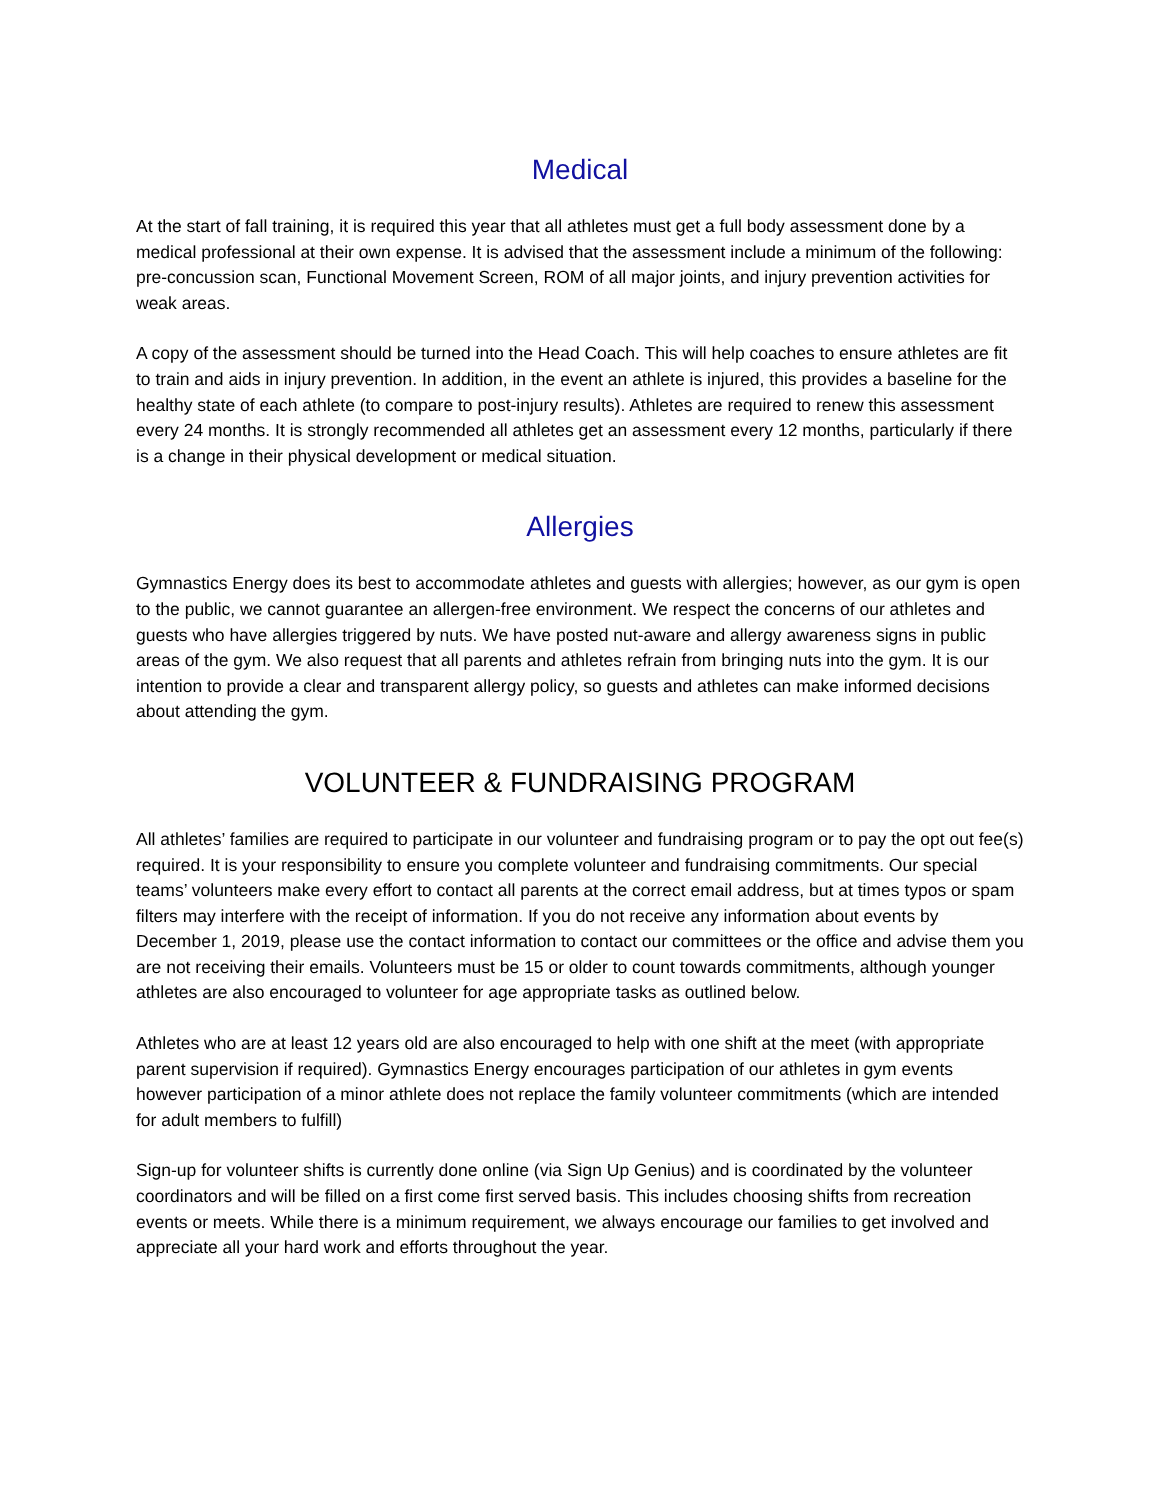Medical
At the start of fall training, it is required this year that all athletes must get a full body assessment done by a medical professional at their own expense. It is advised that the assessment include a minimum of the following: pre-concussion scan, Functional Movement Screen, ROM of all major joints, and injury prevention activities for weak areas.
A copy of the assessment should be turned into the Head Coach. This will help coaches to ensure athletes are fit to train and aids in injury prevention. In addition, in the event an athlete is injured, this provides a baseline for the healthy state of each athlete (to compare to post-injury results). Athletes are required to renew this assessment every 24 months. It is strongly recommended all athletes get an assessment every 12 months, particularly if there is a change in their physical development or medical situation.
Allergies
Gymnastics Energy does its best to accommodate athletes and guests with allergies; however, as our gym is open to the public, we cannot guarantee an allergen-free environment. We respect the concerns of our athletes and guests who have allergies triggered by nuts. We have posted nut-aware and allergy awareness signs in public areas of the gym. We also request that all parents and athletes refrain from bringing nuts into the gym. It is our intention to provide a clear and transparent allergy policy, so guests and athletes can make informed decisions about attending the gym.
VOLUNTEER & FUNDRAISING PROGRAM
All athletes’ families are required to participate in our volunteer and fundraising program or to pay the opt out fee(s) required. It is your responsibility to ensure you complete volunteer and fundraising commitments. Our special teams’ volunteers make every effort to contact all parents at the correct email address, but at times typos or spam filters may interfere with the receipt of information. If you do not receive any information about events by December 1, 2019, please use the contact information to contact our committees or the office and advise them you are not receiving their emails. Volunteers must be 15 or older to count towards commitments, although younger athletes are also encouraged to volunteer for age appropriate tasks as outlined below.
Athletes who are at least 12 years old are also encouraged to help with one shift at the meet (with appropriate parent supervision if required). Gymnastics Energy encourages participation of our athletes in gym events however participation of a minor athlete does not replace the family volunteer commitments (which are intended for adult members to fulfill)
Sign-up for volunteer shifts is currently done online (via Sign Up Genius) and is coordinated by the volunteer coordinators and will be filled on a first come first served basis. This includes choosing shifts from recreation events or meets. While there is a minimum requirement, we always encourage our families to get involved and appreciate all your hard work and efforts throughout the year.